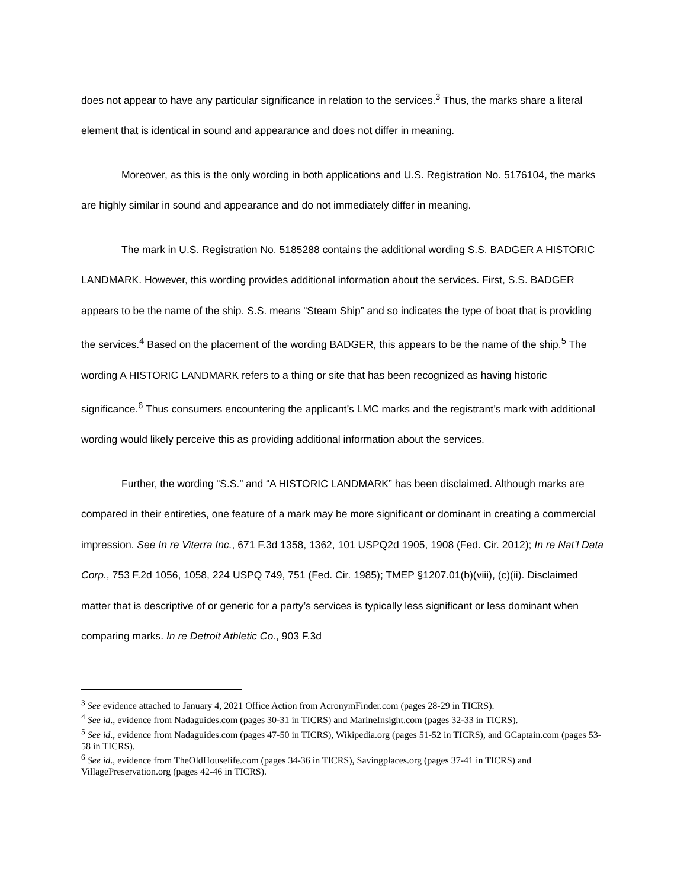does not appear to have any particular significance in relation to the services.<sup>3</sup> Thus, the marks share a literal element that is identical in sound and appearance and does not differ in meaning.
Moreover, as this is the only wording in both applications and U.S. Registration No. 5176104, the marks are highly similar in sound and appearance and do not immediately differ in meaning.
The mark in U.S. Registration No. 5185288 contains the additional wording S.S. BADGER A HISTORIC LANDMARK. However, this wording provides additional information about the services. First, S.S. BADGER appears to be the name of the ship. S.S. means “Steam Ship” and so indicates the type of boat that is providing the services.<sup>4</sup> Based on the placement of the wording BADGER, this appears to be the name of the ship.<sup>5</sup> The wording A HISTORIC LANDMARK refers to a thing or site that has been recognized as having historic significance.<sup>6</sup> Thus consumers encountering the applicant’s LMC marks and the registrant’s mark with additional wording would likely perceive this as providing additional information about the services.
Further, the wording “S.S.” and “A HISTORIC LANDMARK” has been disclaimed. Although marks are compared in their entireties, one feature of a mark may be more significant or dominant in creating a commercial impression. See In re Viterra Inc., 671 F.3d 1358, 1362, 101 USPQ2d 1905, 1908 (Fed. Cir. 2012); In re Nat’l Data Corp., 753 F.2d 1056, 1058, 224 USPQ 749, 751 (Fed. Cir. 1985); TMEP §1207.01(b)(viii), (c)(ii). Disclaimed matter that is descriptive of or generic for a party’s services is typically less significant or less dominant when comparing marks. In re Detroit Athletic Co., 903 F.3d
<sup>3</sup> See evidence attached to January 4, 2021 Office Action from AcronymFinder.com (pages 28-29 in TICRS).
<sup>4</sup> See id., evidence from Nadaguides.com (pages 30-31 in TICRS) and MarineInsight.com (pages 32-33 in TICRS).
<sup>5</sup> See id., evidence from Nadaguides.com (pages 47-50 in TICRS), Wikipedia.org (pages 51-52 in TICRS), and GCaptain.com (pages 53-58 in TICRS).
<sup>6</sup> See id., evidence from TheOldHouselife.com (pages 34-36 in TICRS), Savingplaces.org (pages 37-41 in TICRS) and VillagePreservation.org (pages 42-46 in TICRS).